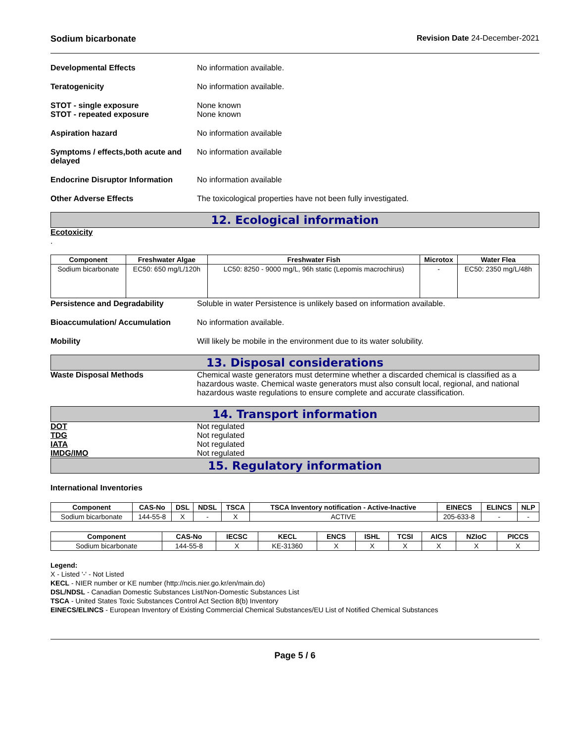Sodium bicarbonate Revision Date 24-December-2021
Developmental Effects No information available.
Teratogenicity No information available.
STOT - single exposure
STOT - repeated exposure
None known
None known
Aspiration hazard No information available
Symptoms / effects,both acute and delayed
No information available
Endocrine Disruptor Information
No information available
Other Adverse Effects The toxicological properties have not been fully investigated.
12. Ecological information
Ecotoxicity
.
| Component | Freshwater Algae | Freshwater Fish | Microtox | Water Flea |
| --- | --- | --- | --- | --- |
| Sodium bicarbonate | EC50: 650 mg/L/120h | LC50: 8250 - 9000 mg/L, 96h static (Lepomis macrochirus) | - | EC50: 2350 mg/L/48h |
Persistence and Degradability Soluble in water Persistence is unlikely based on information available.
Bioaccumulation/ Accumulation No information available.
Mobility Will likely be mobile in the environment due to its water solubility.
13. Disposal considerations
Waste Disposal Methods Chemical waste generators must determine whether a discarded chemical is classified as a hazardous waste. Chemical waste generators must also consult local, regional, and national hazardous waste regulations to ensure complete and accurate classification.
14. Transport information
DOT Not regulated
TDG Not regulated
IATA Not regulated
IMDG/IMO Not regulated
15. Regulatory information
International Inventories
| Component | CAS-No | DSL | NDSL | TSCA | TSCA Inventory notification - Active-Inactive | EINECS | ELINCS | NLP |
| --- | --- | --- | --- | --- | --- | --- | --- | --- |
| Sodium bicarbonate | 144-55-8 | X | - | X | ACTIVE | 205-633-8 | - | - |
| Component | CAS-No | IECSC | KECL | ENCS | ISHL | TCSI | AICS | NZIoC | PICCS |
| --- | --- | --- | --- | --- | --- | --- | --- | --- | --- |
| Sodium bicarbonate | 144-55-8 | X | KE-31360 | X | X | X | X | X | X |
Legend:
X - Listed '-' - Not Listed
KECL - NIER number or KE number (http://ncis.nier.go.kr/en/main.do)
DSL/NDSL - Canadian Domestic Substances List/Non-Domestic Substances List
TSCA - United States Toxic Substances Control Act Section 8(b) Inventory
EINECS/ELINCS - European Inventory of Existing Commercial Chemical Substances/EU List of Notified Chemical Substances
Page 5 / 6